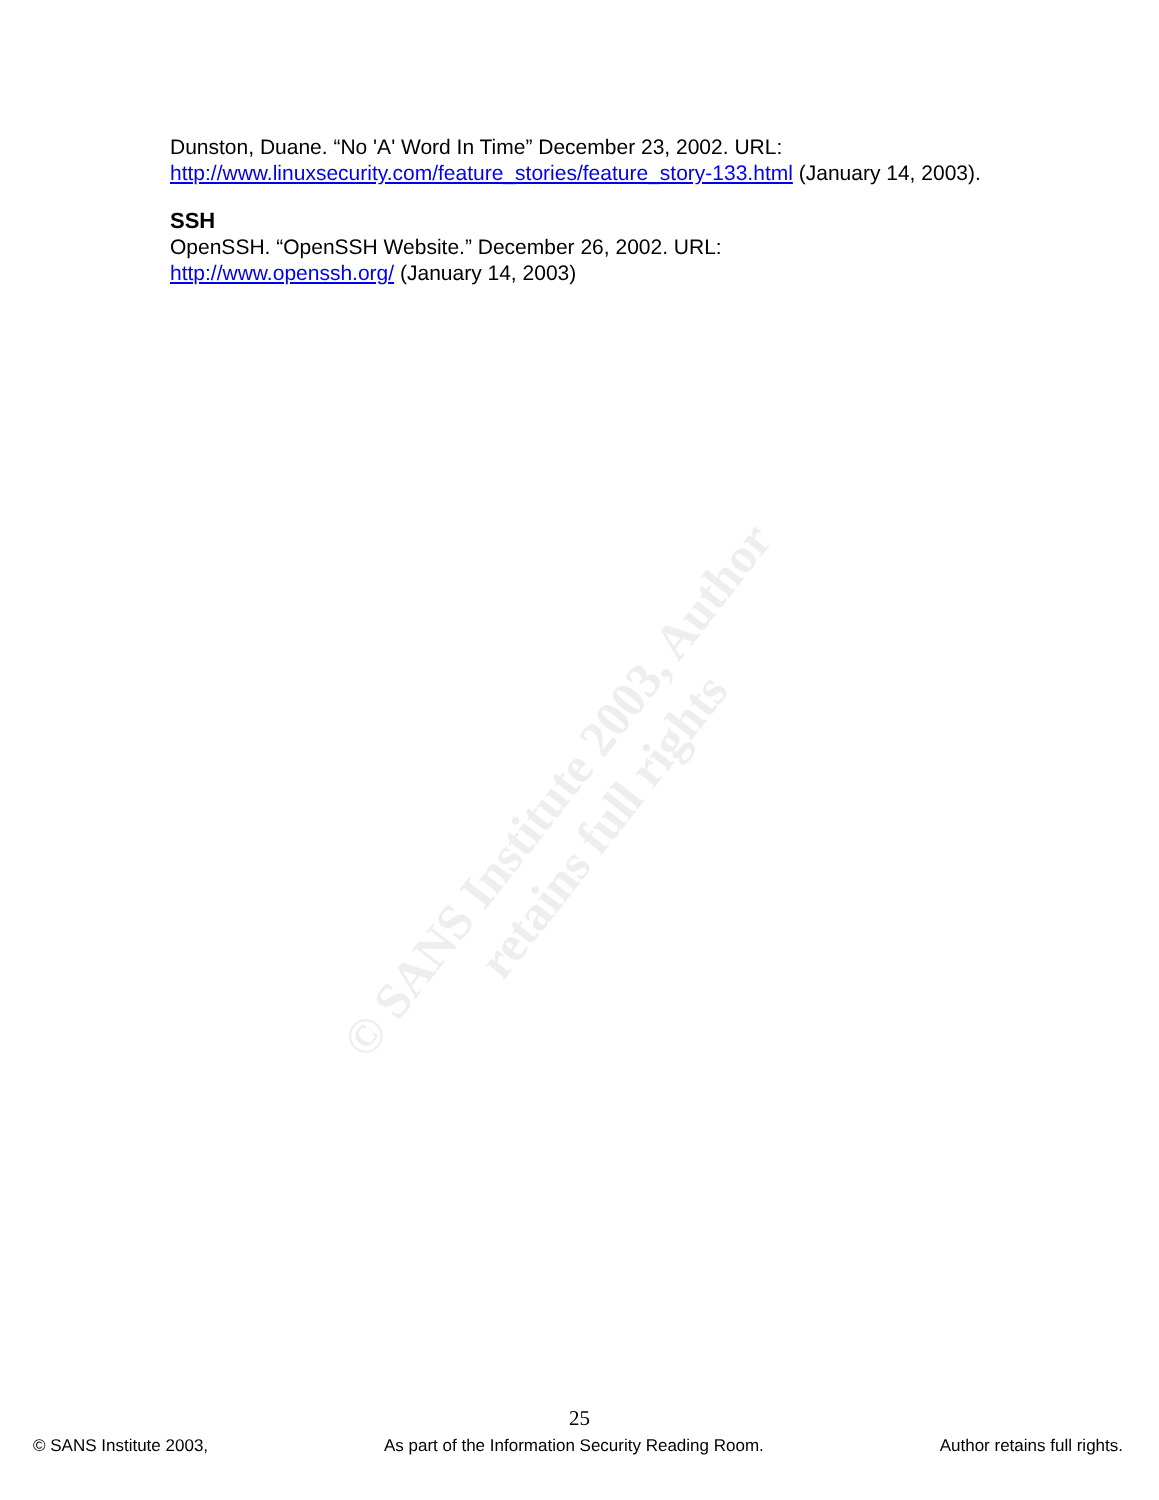© SANS Institute 2003, Author retains full rights
Dunston, Duane. “No 'A' Word In Time” December 23, 2002. URL: http://www.linuxsecurity.com/feature_stories/feature_story-133.html (January 14, 2003).
SSH
OpenSSH. “OpenSSH Website.” December 26, 2002. URL:
http://www.openssh.org/ (January 14, 2003)
25
© SANS Institute 2003, As part of the Information Security Reading Room. Author retains full rights.